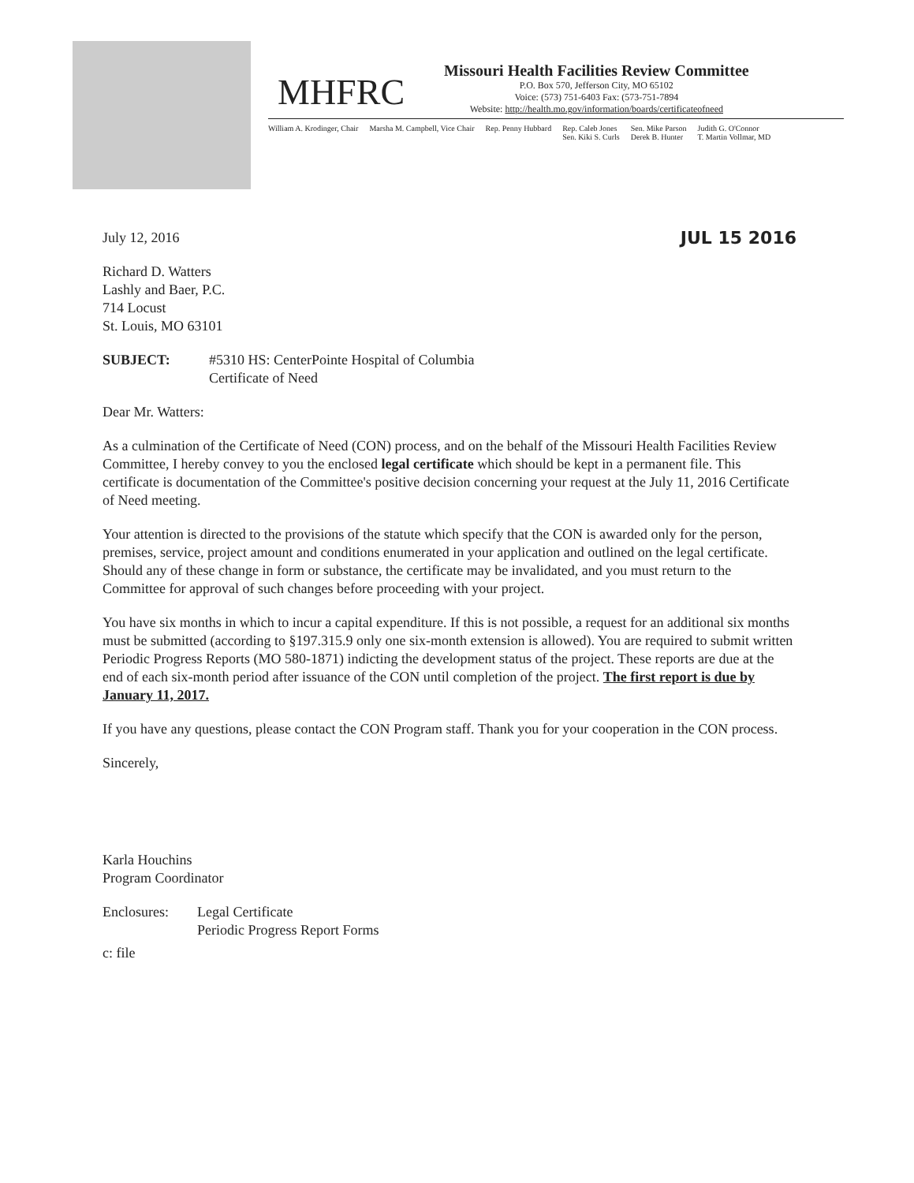MHFRC
Missouri Health Facilities Review Committee
P.O. Box 570, Jefferson City, MO 65102
Voice: (573) 751-6403 Fax: (573-751-7894
Website: http://health.mo.gov/information/boards/certificateofneed
William A. Krodinger, Chair Marsha M. Campbell, Vice Chair Rep. Penny Hubbard Rep. Caleb Jones
Sen. Kiki S. Curls Sen. Mike Parson
Derek B. Hunter Judith G. O'Connor
T. Martin Vollmar, MD
JUL 15 2016 July 12, 2016
Richard D. Watters
Lashly and Baer, P.C.
714 Locust
St. Louis, MO 63101
SUBJECT: #5310 HS: CenterPointe Hospital of Columbia
Certificate of Need
Dear Mr. Watters:
As a culmination of the Certificate of Need (CON) process, and on the behalf of the Missouri Health Facilities Review Committee, I hereby convey to you the enclosed legal certificate which should be kept in a permanent file. This certificate is documentation of the Committee's positive decision concerning your request at the July 11, 2016 Certificate of Need meeting.
Your attention is directed to the provisions of the statute which specify that the CON is awarded only for the person, premises, service, project amount and conditions enumerated in your application and outlined on the legal certificate. Should any of these change in form or substance, the certificate may be invalidated, and you must return to the Committee for approval of such changes before proceeding with your project.
You have six months in which to incur a capital expenditure. If this is not possible, a request for an additional six months must be submitted (according to §197.315.9 only one six-month extension is allowed). You are required to submit written Periodic Progress Reports (MO 580-1871) indicting the development status of the project. These reports are due at the end of each six-month period after issuance of the CON until completion of the project. The first report is due by January 11, 2017.
If you have any questions, please contact the CON Program staff. Thank you for your cooperation in the CON process.
Sincerely,
Karla Houchins
Program Coordinator
Enclosures: Legal Certificate
Periodic Progress Report Forms
c: file